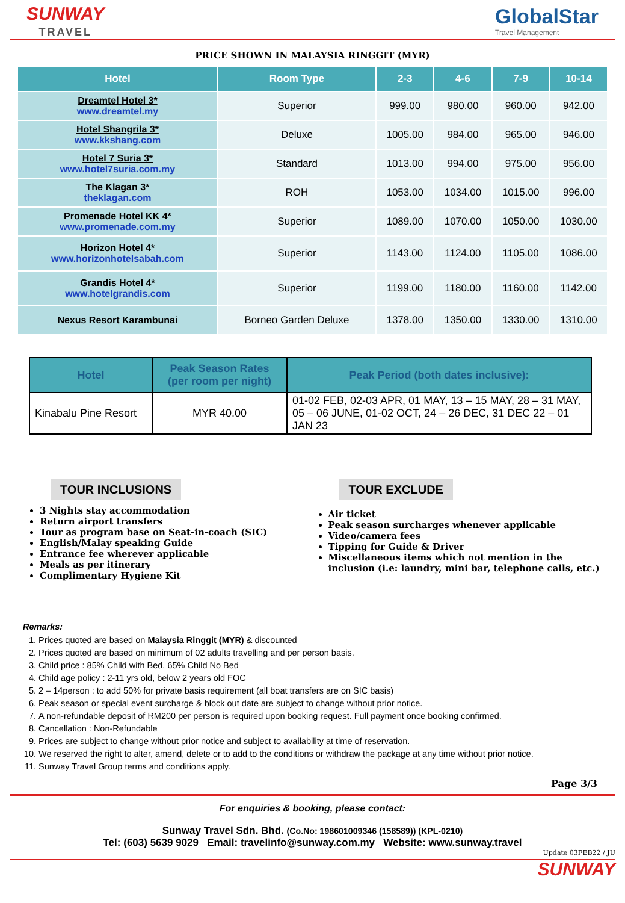SUNWAY
TRAVEL
GlobalStar
Travel Management
PRICE SHOWN IN MALAYSIA RINGGIT (MYR)
| Hotel | Room Type | 2-3 | 4-6 | 7-9 | 10-14 |
| --- | --- | --- | --- | --- | --- |
| Dreamtel Hotel 3* www.dreamtel.my | Superior | 999.00 | 980.00 | 960.00 | 942.00 |
| Hotel Shangrila 3* www.kkshang.com | Deluxe | 1005.00 | 984.00 | 965.00 | 946.00 |
| Hotel 7 Suria 3* www.hotel7suria.com.my | Standard | 1013.00 | 994.00 | 975.00 | 956.00 |
| The Klagan 3* theklagan.com | ROH | 1053.00 | 1034.00 | 1015.00 | 996.00 |
| Promenade Hotel KK 4* www.promenade.com.my | Superior | 1089.00 | 1070.00 | 1050.00 | 1030.00 |
| Horizon Hotel 4* www.horizonhotelsabah.com | Superior | 1143.00 | 1124.00 | 1105.00 | 1086.00 |
| Grandis Hotel 4* www.hotelgrandis.com | Superior | 1199.00 | 1180.00 | 1160.00 | 1142.00 |
| Nexus Resort Karambunai | Borneo Garden Deluxe | 1378.00 | 1350.00 | 1330.00 | 1310.00 |
| Hotel | Peak Season Rates (per room per night) | Peak Period (both dates inclusive): |
| --- | --- | --- |
| Kinabalu Pine Resort | MYR 40.00 | 01-02 FEB, 02-03 APR, 01 MAY, 13 – 15 MAY, 28 – 31 MAY, 05 – 06 JUNE, 01-02 OCT, 24 – 26 DEC, 31 DEC 22 – 01 JAN 23 |
TOUR INCLUSIONS
3 Nights stay accommodation
Return airport transfers
Tour as program base on Seat-in-coach (SIC)
English/Malay speaking Guide
Entrance fee wherever applicable
Meals as per itinerary
Complimentary Hygiene Kit
TOUR EXCLUDE
Air ticket
Peak season surcharges whenever applicable
Video/camera fees
Tipping for Guide & Driver
Miscellaneous items which not mention in the inclusion (i.e: laundry, mini bar, telephone calls, etc.)
Remarks:
1. Prices quoted are based on Malaysia Ringgit (MYR) & discounted
2. Prices quoted are based on minimum of 02 adults travelling and per person basis.
3. Child price : 85% Child with Bed, 65% Child No Bed
4. Child age policy : 2-11 yrs old, below 2 years old FOC
5. 2 – 14person : to add 50% for private basis requirement (all boat transfers are on SIC basis)
6. Peak season or special event surcharge & block out date are subject to change without prior notice.
7. A non-refundable deposit of RM200 per person is required upon booking request. Full payment once booking confirmed.
8. Cancellation : Non-Refundable
9. Prices are subject to change without prior notice and subject to availability at time of reservation.
10. We reserved the right to alter, amend, delete or to add to the conditions or withdraw the package at any time without prior notice.
11. Sunway Travel Group terms and conditions apply.
Page 3/3
For enquiries & booking, please contact:
Sunway Travel Sdn. Bhd. (Co.No: 198601009346 (158589)) (KPL-0210)
Tel: (603) 5639 9029 Email: travelinfo@sunway.com.my Website: www.sunway.travel
Update 03FEB22 / JU
SUNWAY